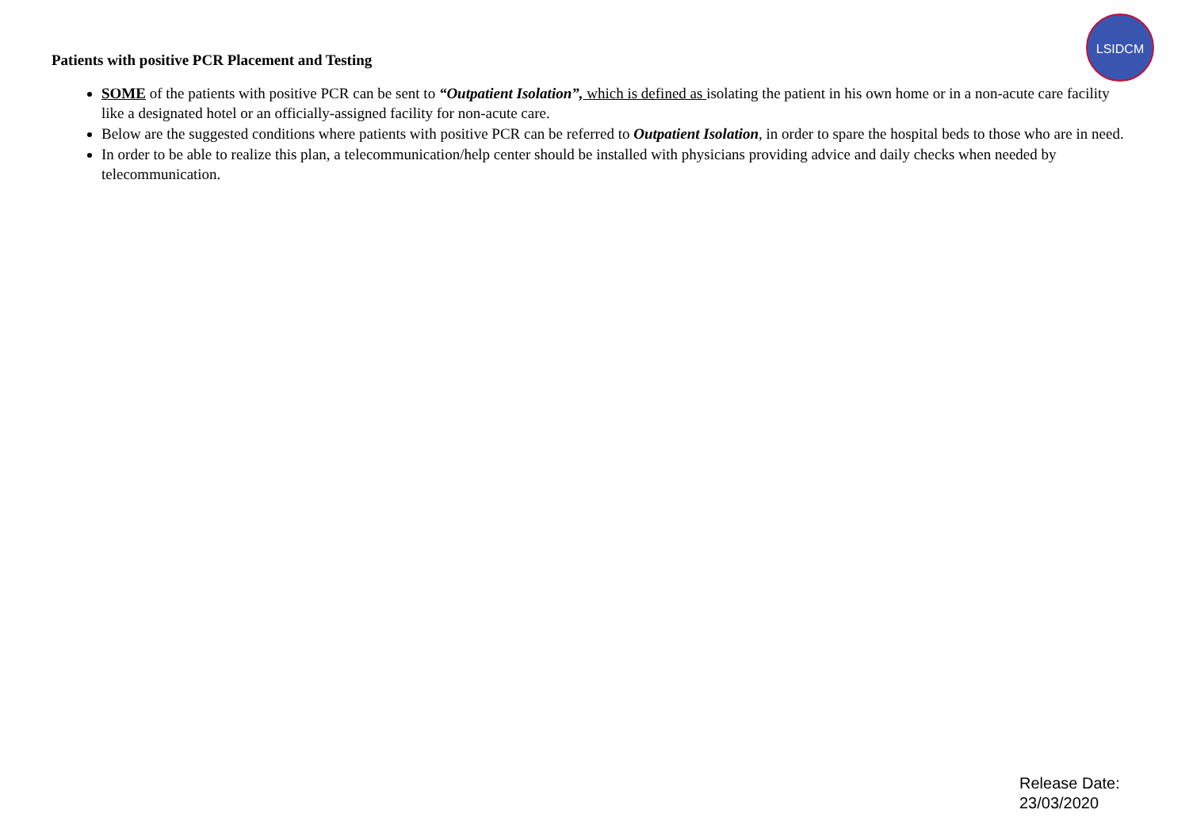LSIDCM
Patients with positive PCR Placement and Testing
SOME of the patients with positive PCR can be sent to “Outpatient Isolation”, which is defined as isolating the patient in his own home or in a non-acute care facility like a designated hotel or an officially-assigned facility for non-acute care.
Below are the suggested conditions where patients with positive PCR can be referred to Outpatient Isolation, in order to spare the hospital beds to those who are in need.
In order to be able to realize this plan, a telecommunication/help center should be installed with physicians providing advice and daily checks when needed by telecommunication.
Release Date:
23/03/2020